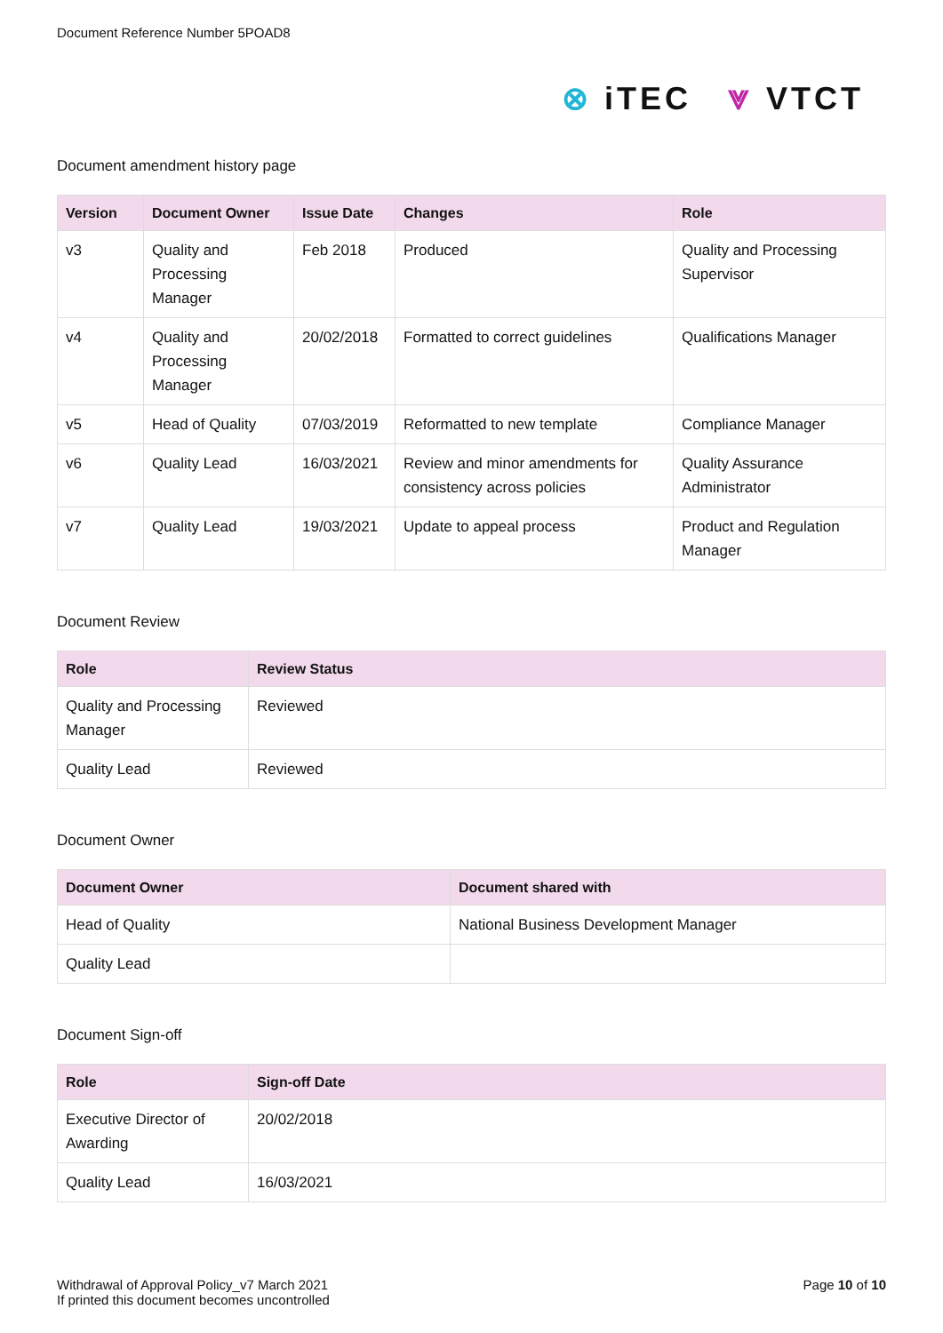Document Reference Number 5POAD8
⊗ iTEC ⩔ VTCT
Document amendment history page
| Version | Document Owner | Issue Date | Changes | Role |
| --- | --- | --- | --- | --- |
| v3 | Quality and Processing Manager | Feb 2018 | Produced | Quality and Processing Supervisor |
| v4 | Quality and Processing Manager | 20/02/2018 | Formatted to correct guidelines | Qualifications Manager |
| v5 | Head of Quality | 07/03/2019 | Reformatted to new template | Compliance Manager |
| v6 | Quality Lead | 16/03/2021 | Review and minor amendments for consistency across policies | Quality Assurance Administrator |
| v7 | Quality Lead | 19/03/2021 | Update to appeal process | Product and Regulation Manager |
Document Review
| Role | Review Status |
| --- | --- |
| Quality and Processing Manager | Reviewed |
| Quality Lead | Reviewed |
Document Owner
| Document Owner | Document shared with |
| --- | --- |
| Head of Quality | National Business Development Manager |
| Quality Lead | |
Document Sign-off
| Role | Sign-off Date |
| --- | --- |
| Executive Director of Awarding | 20/02/2018 |
| Quality Lead | 16/03/2021 |
Withdrawal of Approval Policy_v7 March 2021
If printed this document becomes uncontrolled
Page 10 of 10